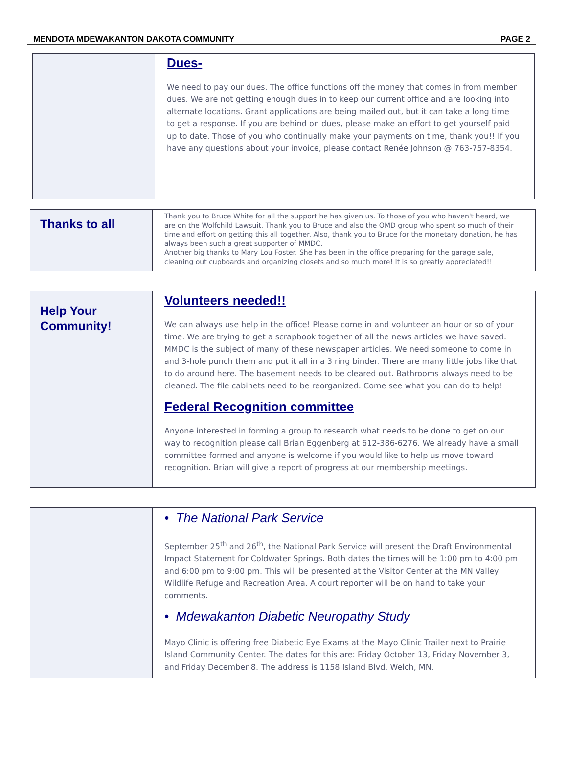MENDOTA MDEWAKANTON DAKOTA COMMUNITY PAGE 2
Dues-
We need to pay our dues. The office functions off the money that comes in from member dues. We are not getting enough dues in to keep our current office and are looking into alternate locations. Grant applications are being mailed out, but it can take a long time to get a response. If you are behind on dues, please make an effort to get yourself paid up to date. Those of you who continually make your payments on time, thank you!! If you have any questions about your invoice, please contact Renée Johnson @ 763-757-8354.
Thanks to all
Thank you to Bruce White for all the support he has given us. To those of you who haven't heard, we are on the Wolfchild Lawsuit. Thank you to Bruce and also the OMD group who spent so much of their time and effort on getting this all together. Also, thank you to Bruce for the monetary donation, he has always been such a great supporter of MMDC.
Another big thanks to Mary Lou Foster. She has been in the office preparing for the garage sale, cleaning out cupboards and organizing closets and so much more! It is so greatly appreciated!!
Help Your Community!
Volunteers needed!!
We can always use help in the office! Please come in and volunteer an hour or so of your time. We are trying to get a scrapbook together of all the news articles we have saved. MMDC is the subject of many of these newspaper articles. We need someone to come in and 3-hole punch them and put it all in a 3 ring binder. There are many little jobs like that to do around here. The basement needs to be cleared out. Bathrooms always need to be cleaned. The file cabinets need to be reorganized. Come see what you can do to help!
Federal Recognition committee
Anyone interested in forming a group to research what needs to be done to get on our way to recognition please call Brian Eggenberg at 612-386-6276. We already have a small committee formed and anyone is welcome if you would like to help us move toward recognition. Brian will give a report of progress at our membership meetings.
• The National Park Service
September 25<sup>th</sup> and 26<sup>th</sup>, the National Park Service will present the Draft Environmental Impact Statement for Coldwater Springs. Both dates the times will be 1:00 pm to 4:00 pm and 6:00 pm to 9:00 pm. This will be presented at the Visitor Center at the MN Valley Wildlife Refuge and Recreation Area. A court reporter will be on hand to take your comments.
• Mdewakanton Diabetic Neuropathy Study
Mayo Clinic is offering free Diabetic Eye Exams at the Mayo Clinic Trailer next to Prairie Island Community Center. The dates for this are: Friday October 13, Friday November 3, and Friday December 8. The address is 1158 Island Blvd, Welch, MN.